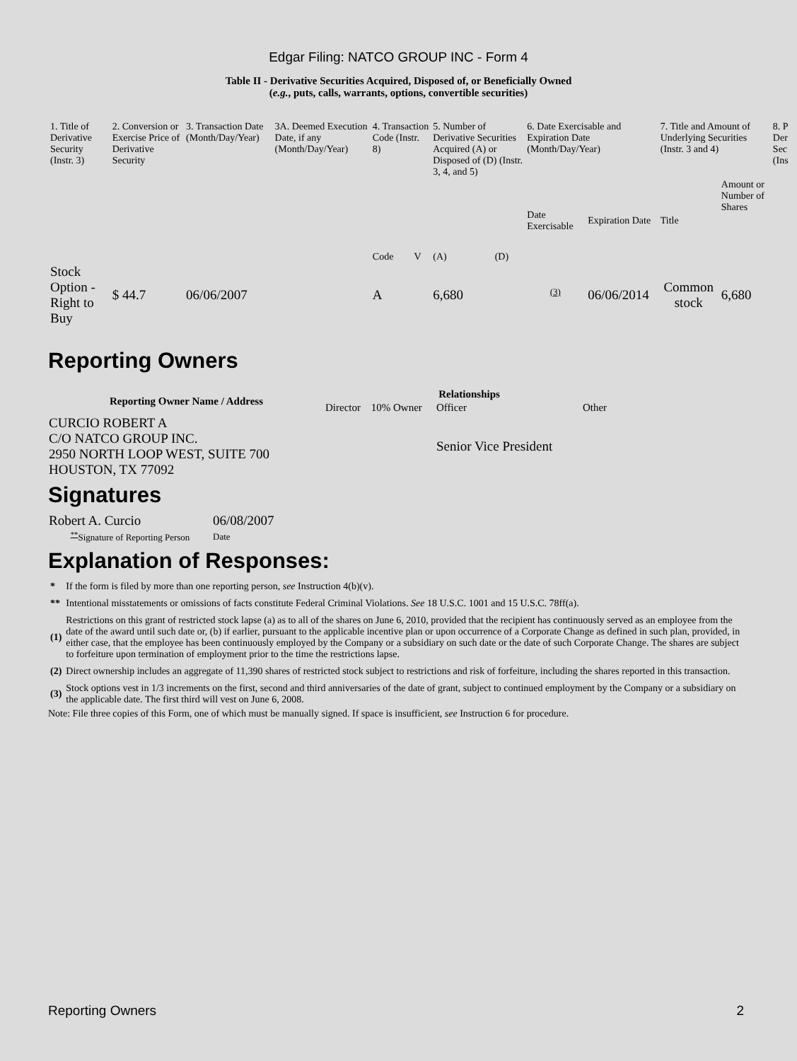Edgar Filing: NATCO GROUP INC - Form 4
Table II - Derivative Securities Acquired, Disposed of, or Beneficially Owned
(e.g., puts, calls, warrants, options, convertible securities)
| 1. Title of Derivative Security (Instr. 3) | 2. Conversion or Exercise Price of Derivative Security | 3. Transaction Date (Month/Day/Year) | 3A. Deemed Execution Date, if any (Month/Day/Year) | 4. Transaction Code (Instr. 8) | | 5. Number of Derivative Securities Acquired (A) or Disposed of (D) (Instr. 3, 4, and 5) | | 6. Date Exercisable and Expiration Date (Month/Day/Year) | | 7. Title and Amount of Underlying Securities (Instr. 3 and 4) | | 8. P Der Sec (Ins |
| | | | | Code | V | (A) | (D) | Date Exercisable | Expiration Date | Title | Amount or Number of Shares | |
| Stock Option - Right to Buy | $ 44.7 | 06/06/2007 | | A | | 6,680 | | <sup>(3)</sup> | 06/06/2014 | Common stock | 6,680 | |
Reporting Owners
| Reporting Owner Name / Address | Relationships | | | |
| --- | --- | --- | --- | --- |
| | Director | 10% Owner | Officer | Other |
| CURCIO ROBERT A C/O NATCO GROUP INC. 2950 NORTH LOOP WEST, SUITE 700 HOUSTON, TX 77092 | | | Senior Vice President | |
Signatures
| Robert A. Curcio | 06/08/2007 |
| <sup>**</sup> Signature of Reporting Person | Date |
Explanation of Responses:
| * | If the form is filed by more than one reporting person, see Instruction 4(b)(v). |
| ** | Intentional misstatements or omissions of facts constitute Federal Criminal Violations. See 18 U.S.C. 1001 and 15 U.S.C. 78ff(a). |
| (1) | Restrictions on this grant of restricted stock lapse (a) as to all of the shares on June 6, 2010, provided that the recipient has continuously served as an employee from the date of the award until such date or, (b) if earlier, pursuant to the applicable incentive plan or upon occurrence of a Corporate Change as defined in such plan, provided, in either case, that the employee has been continuously employed by the Company or a subsidiary on such date or the date of such Corporate Change. The shares are subject to forfeiture upon termination of employment prior to the time the restrictions lapse. |
| (2) | Direct ownership includes an aggregate of 11,390 shares of restricted stock subject to restrictions and risk of forfeiture, including the shares reported in this transaction. |
| (3) | Stock options vest in 1/3 increments on the first, second and third anniversaries of the date of grant, subject to continued employment by the Company or a subsidiary on the applicable date. The first third will vest on June 6, 2008. |
Note: File three copies of this Form, one of which must be manually signed. If space is insufficient, see Instruction 6 for procedure.
Reporting Owners 2